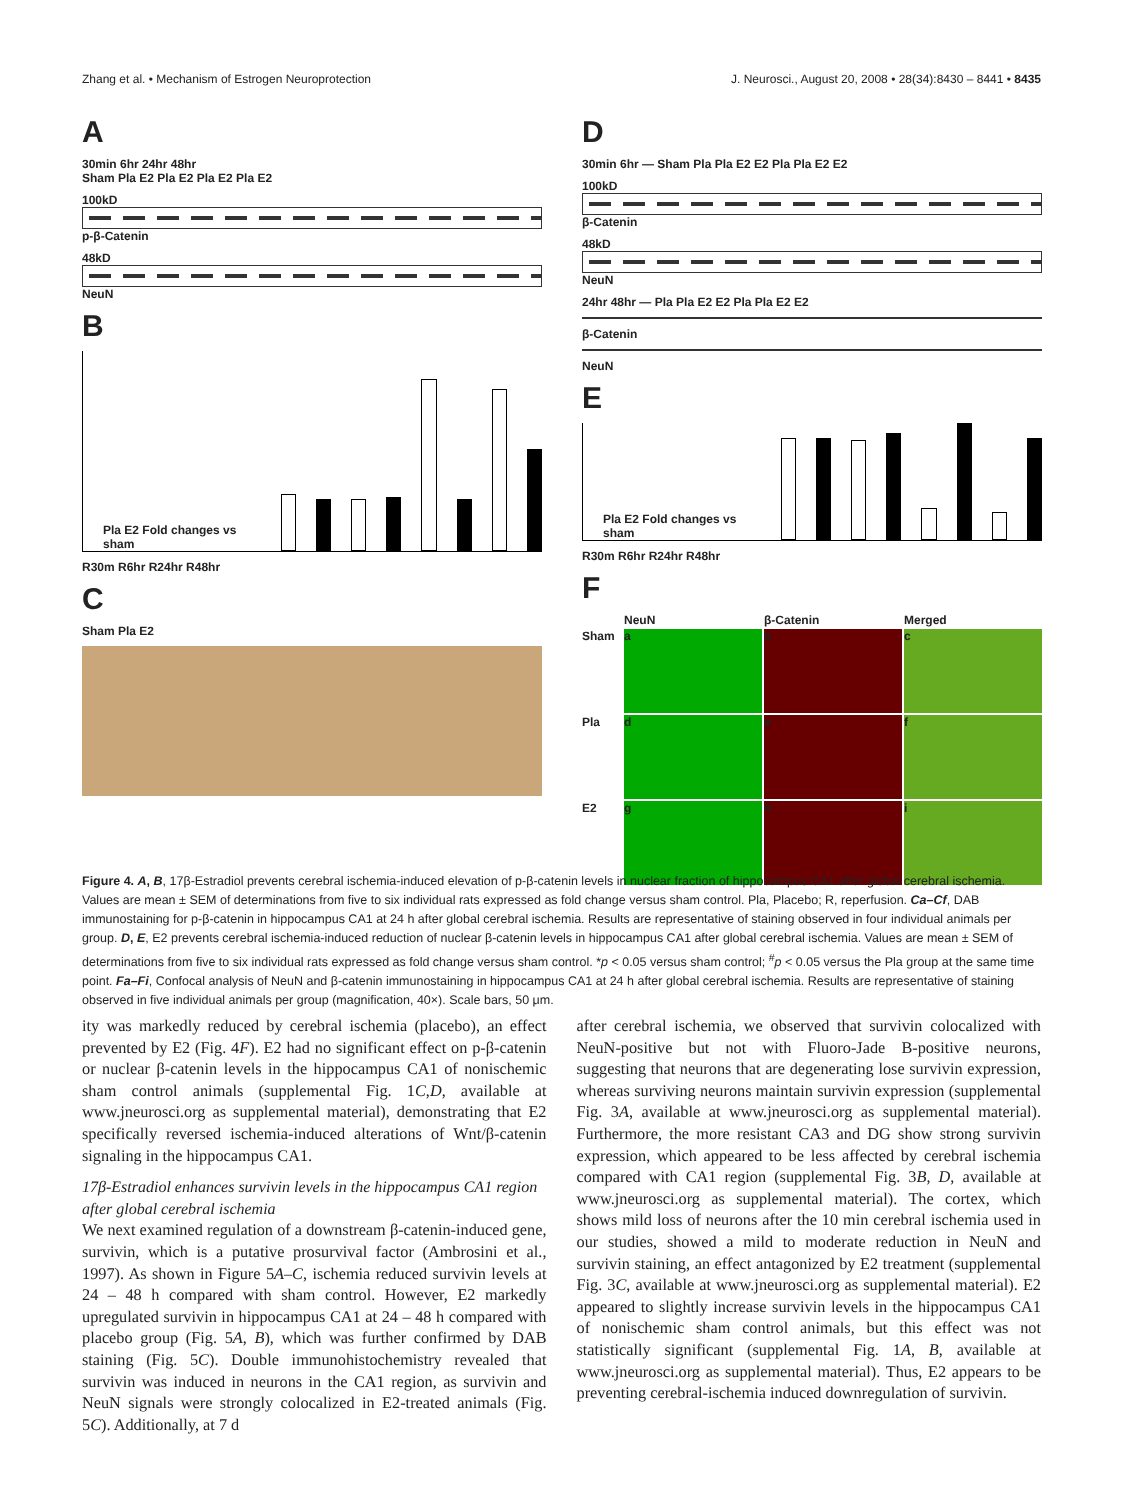Zhang et al. • Mechanism of Estrogen Neuroprotection J. Neurosci., August 20, 2008 • 28(34):8430 – 8441 • 8435
A
30min 6hr 24hr 48hr
Sham Pla E2 Pla E2 Pla E2 Pla E2
100kD
p-β-Catenin
48kD
NeuN
B
Pla E2 Fold changes vs sham
R30m R6hr R24hr R48hr
C
Sham Pla E2
D
30min 6hr — Sham Pla Pla E2 E2 Pla Pla E2 E2
100kD
β-Catenin
48kD
NeuN
24hr 48hr — Pla Pla E2 E2 Pla Pla E2 E2
β-Catenin
NeuN
E
Pla E2 Fold changes vs sham
R30m R6hr R24hr R48hr
F
NeuN β-Catenin Merged Sham
a
b
c
Pla
d
e
f
E2
g
h
i
Figure 4. A, B, 17β-Estradiol prevents cerebral ischemia-induced elevation of p-β-catenin levels in nuclear fraction of hippocampus CA1 after global cerebral ischemia. Values are mean ± SEM of determinations from five to six individual rats expressed as fold change versus sham control. Pla, Placebo; R, reperfusion. Ca–Cf, DAB immunostaining for p-β-catenin in hippocampus CA1 at 24 h after global cerebral ischemia. Results are representative of staining observed in four individual animals per group. D, E, E2 prevents cerebral ischemia-induced reduction of nuclear β-catenin levels in hippocampus CA1 after global cerebral ischemia. Values are mean ± SEM of determinations from five to six individual rats expressed as fold change versus sham control. *p < 0.05 versus sham control; <sup>#</sup>p < 0.05 versus the Pla group at the same time point. Fa–Fi, Confocal analysis of NeuN and β-catenin immunostaining in hippocampus CA1 at 24 h after global cerebral ischemia. Results are representative of staining observed in five individual animals per group (magnification, 40×). Scale bars, 50 μm.
ity was markedly reduced by cerebral ischemia (placebo), an effect prevented by E2 (Fig. 4F). E2 had no significant effect on p-β-catenin or nuclear β-catenin levels in the hippocampus CA1 of nonischemic sham control animals (supplemental Fig. 1C,D, available at www.jneurosci.org as supplemental material), demonstrating that E2 specifically reversed ischemia-induced alterations of Wnt/β-catenin signaling in the hippocampus CA1.
17β-Estradiol enhances survivin levels in the hippocampus CA1 region after global cerebral ischemia
We next examined regulation of a downstream β-catenin-induced gene, survivin, which is a putative prosurvival factor (Ambrosini et al., 1997). As shown in Figure 5A–C, ischemia reduced survivin levels at 24 – 48 h compared with sham control. However, E2 markedly upregulated survivin in hippocampus CA1 at 24 – 48 h compared with placebo group (Fig. 5A, B), which was further confirmed by DAB staining (Fig. 5C). Double immunohistochemistry revealed that survivin was induced in neurons in the CA1 region, as survivin and NeuN signals were strongly colocalized in E2-treated animals (Fig. 5C). Additionally, at 7 d
after cerebral ischemia, we observed that survivin colocalized with NeuN-positive but not with Fluoro-Jade B-positive neurons, suggesting that neurons that are degenerating lose survivin expression, whereas surviving neurons maintain survivin expression (supplemental Fig. 3A, available at www.jneurosci.org as supplemental material). Furthermore, the more resistant CA3 and DG show strong survivin expression, which appeared to be less affected by cerebral ischemia compared with CA1 region (supplemental Fig. 3B, D, available at www.jneurosci.org as supplemental material). The cortex, which shows mild loss of neurons after the 10 min cerebral ischemia used in our studies, showed a mild to moderate reduction in NeuN and survivin staining, an effect antagonized by E2 treatment (supplemental Fig. 3C, available at www.jneurosci.org as supplemental material). E2 appeared to slightly increase survivin levels in the hippocampus CA1 of nonischemic sham control animals, but this effect was not statistically significant (supplemental Fig. 1A, B, available at www.jneurosci.org as supplemental material). Thus, E2 appears to be preventing cerebral-ischemia induced downregulation of survivin.